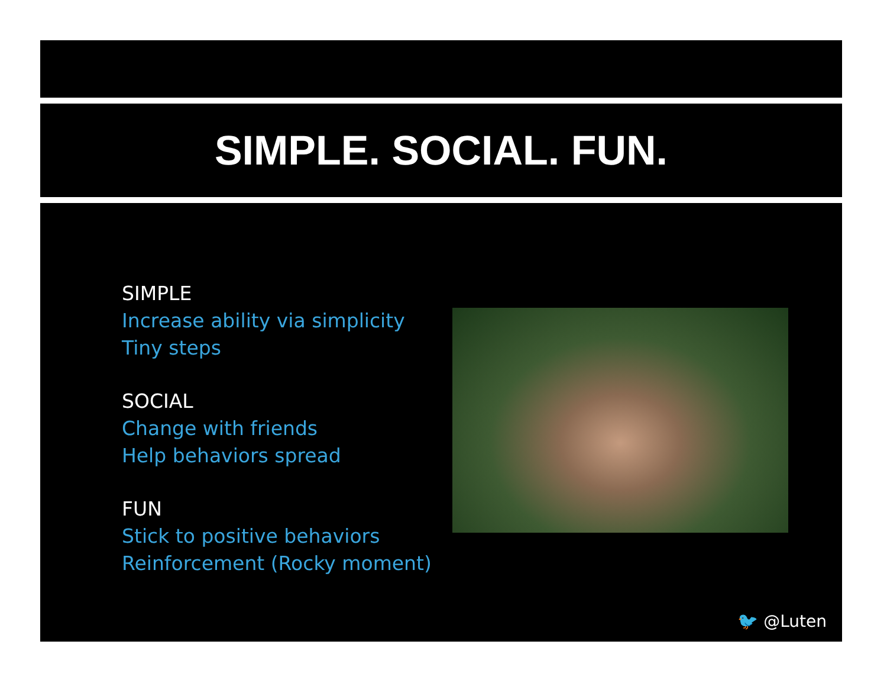SIMPLE. SOCIAL. FUN.
SIMPLE
Increase ability via simplicity
Tiny steps
SOCIAL
Change with friends
Help behaviors spread
FUN
Stick to positive behaviors
Reinforcement (Rocky moment)
🐦 @Luten